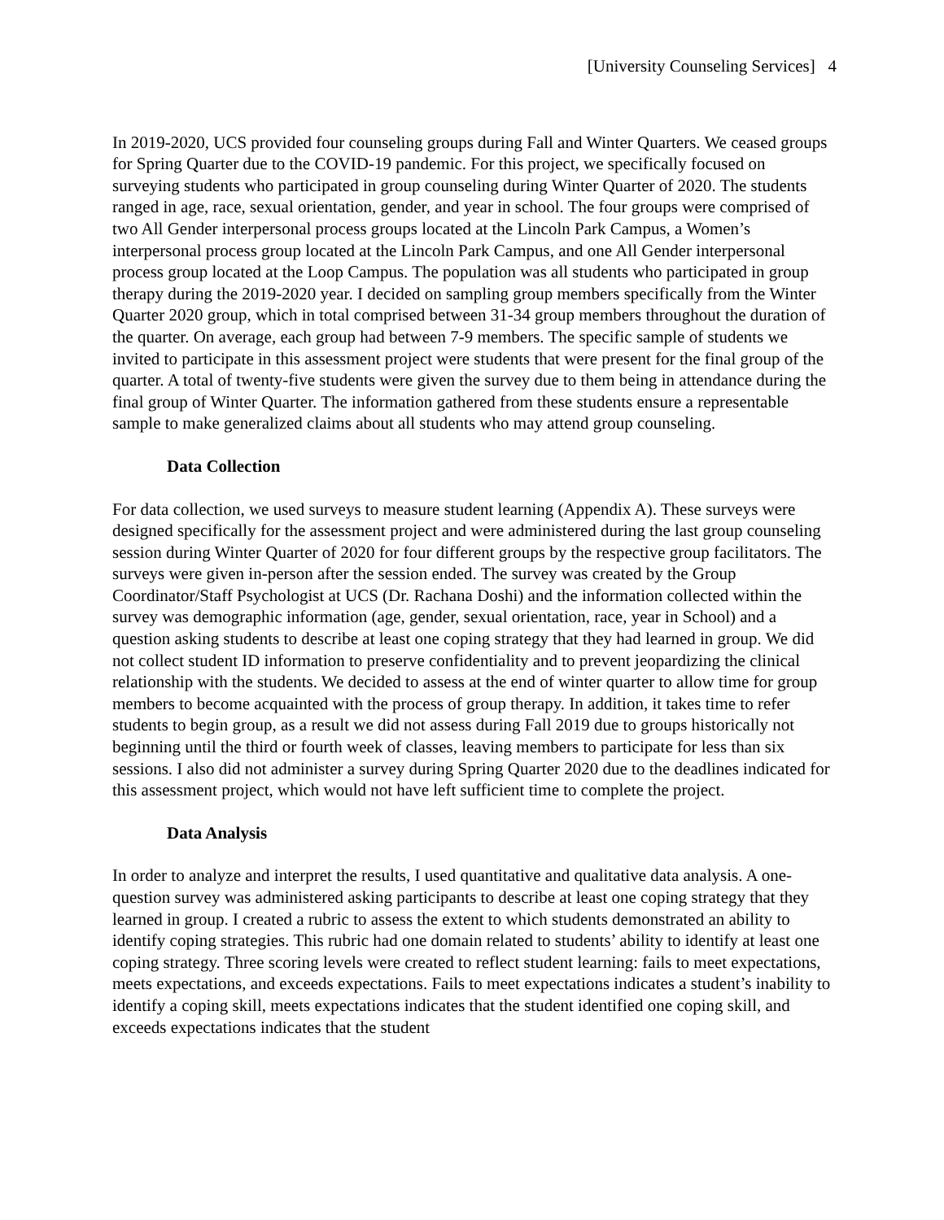[University Counseling Services] 4
In 2019-2020, UCS provided four counseling groups during Fall and Winter Quarters. We ceased groups for Spring Quarter due to the COVID-19 pandemic. For this project, we specifically focused on surveying students who participated in group counseling during Winter Quarter of 2020. The students ranged in age, race, sexual orientation, gender, and year in school. The four groups were comprised of two All Gender interpersonal process groups located at the Lincoln Park Campus, a Women’s interpersonal process group located at the Lincoln Park Campus, and one All Gender interpersonal process group located at the Loop Campus. The population was all students who participated in group therapy during the 2019-2020 year. I decided on sampling group members specifically from the Winter Quarter 2020 group, which in total comprised between 31-34 group members throughout the duration of the quarter. On average, each group had between 7-9 members. The specific sample of students we invited to participate in this assessment project were students that were present for the final group of the quarter. A total of twenty-five students were given the survey due to them being in attendance during the final group of Winter Quarter. The information gathered from these students ensure a representable sample to make generalized claims about all students who may attend group counseling.
Data Collection
For data collection, we used surveys to measure student learning (Appendix A). These surveys were designed specifically for the assessment project and were administered during the last group counseling session during Winter Quarter of 2020 for four different groups by the respective group facilitators. The surveys were given in-person after the session ended. The survey was created by the Group Coordinator/Staff Psychologist at UCS (Dr. Rachana Doshi) and the information collected within the survey was demographic information (age, gender, sexual orientation, race, year in School) and a question asking students to describe at least one coping strategy that they had learned in group. We did not collect student ID information to preserve confidentiality and to prevent jeopardizing the clinical relationship with the students. We decided to assess at the end of winter quarter to allow time for group members to become acquainted with the process of group therapy. In addition, it takes time to refer students to begin group, as a result we did not assess during Fall 2019 due to groups historically not beginning until the third or fourth week of classes, leaving members to participate for less than six sessions. I also did not administer a survey during Spring Quarter 2020 due to the deadlines indicated for this assessment project, which would not have left sufficient time to complete the project.
Data Analysis
In order to analyze and interpret the results, I used quantitative and qualitative data analysis. A one-question survey was administered asking participants to describe at least one coping strategy that they learned in group. I created a rubric to assess the extent to which students demonstrated an ability to identify coping strategies. This rubric had one domain related to students’ ability to identify at least one coping strategy. Three scoring levels were created to reflect student learning: fails to meet expectations, meets expectations, and exceeds expectations. Fails to meet expectations indicates a student’s inability to identify a coping skill, meets expectations indicates that the student identified one coping skill, and exceeds expectations indicates that the student